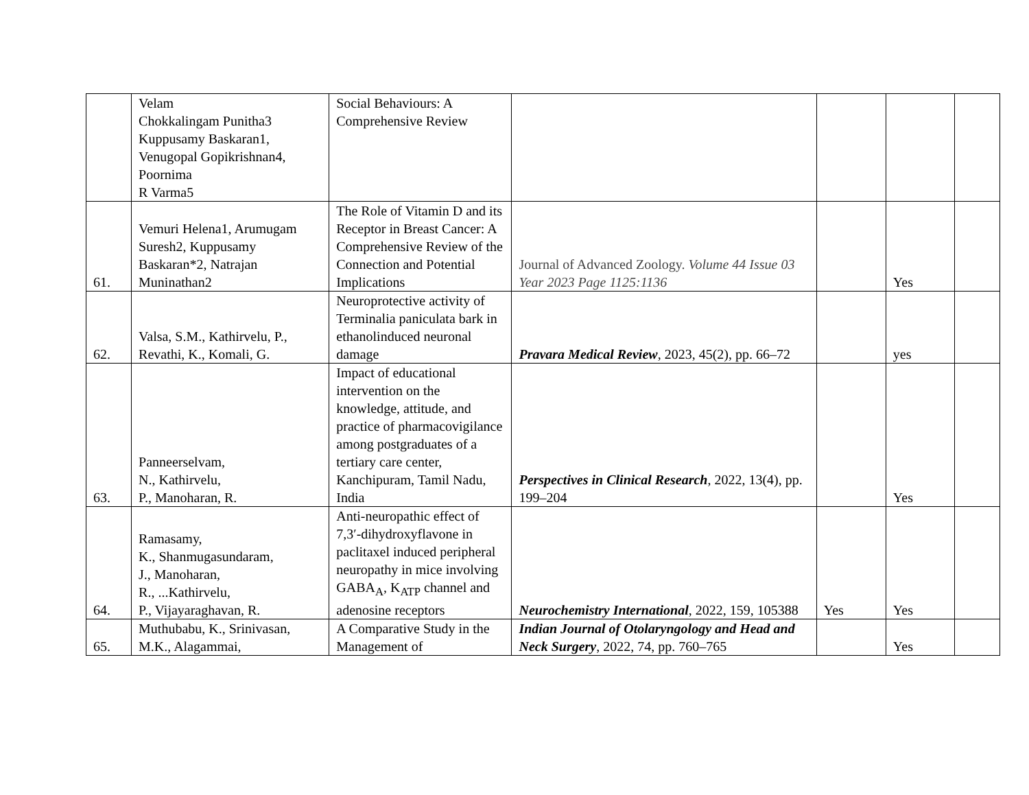| | Velam Chokkalingam Punitha3 Kuppusamy Baskaran1, Venugopal Gopikrishnan4, Poornima R Varma5 | Social Behaviours: A Comprehensive Review | | | | |
| 61. | Vemuri Helena1, Arumugam Suresh2, Kuppusamy Baskaran*2, Natrajan Muninathan2 | The Role of Vitamin D and its Receptor in Breast Cancer: A Comprehensive Review of the Connection and Potential Implications | Journal of Advanced Zoology. Volume 44 Issue 03 Year 2023 Page 1125:1136 | | Yes | |
| 62. | Valsa, S.M., Kathirvelu, P., Revathi, K., Komali, G. | Neuroprotective activity of Terminalia paniculata bark in ethanolinduced neuronal damage | Pravara Medical Review , 2023, 45(2), pp. 66–72 | | yes | |
| 63. | Panneerselvam, N., Kathirvelu, P., Manoharan, R. | Impact of educational intervention on the knowledge, attitude, and practice of pharmacovigilance among postgraduates of a tertiary care center, Kanchipuram, Tamil Nadu, India | Perspectives in Clinical Research , 2022, 13(4), pp. 199–204 | | Yes | |
| 64. | Ramasamy, K., Shanmugasundaram, J., Manoharan, R., ...Kathirvelu, P., Vijayaraghavan, R. | Anti-neuropathic effect of 7,3′-dihydroxyflavone in paclitaxel induced peripheral neuropathy in mice involving GABA<sub>A</sub>, K<sub>ATP</sub> channel and adenosine receptors | Neurochemistry International , 2022, 159, 105388 | Yes | Yes | |
| 65. | Muthubabu, K., Srinivasan, M.K., Alagammai, | A Comparative Study in the Management of | Indian Journal of Otolaryngology and Head and Neck Surgery , 2022, 74, pp. 760–765 | | Yes | |